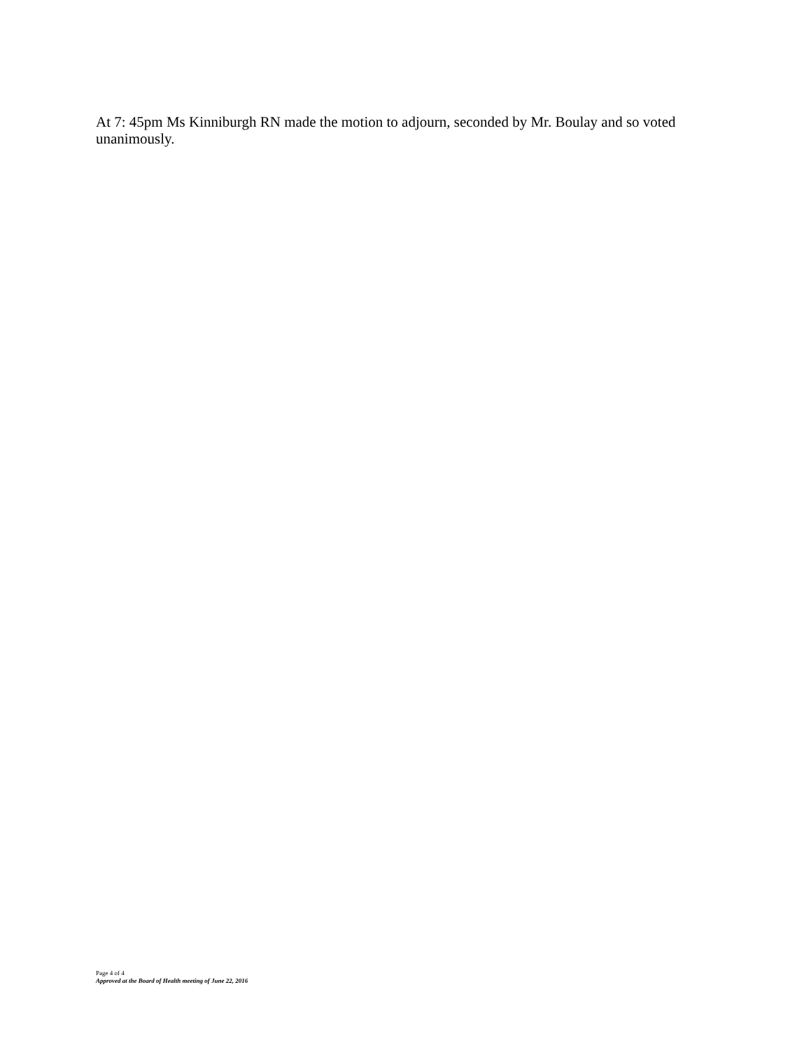At 7: 45pm Ms Kinniburgh RN made the motion to adjourn, seconded by Mr. Boulay and so voted unanimously.
Page 4 of 4
Approved at the Board of Health meeting of June 22, 2016